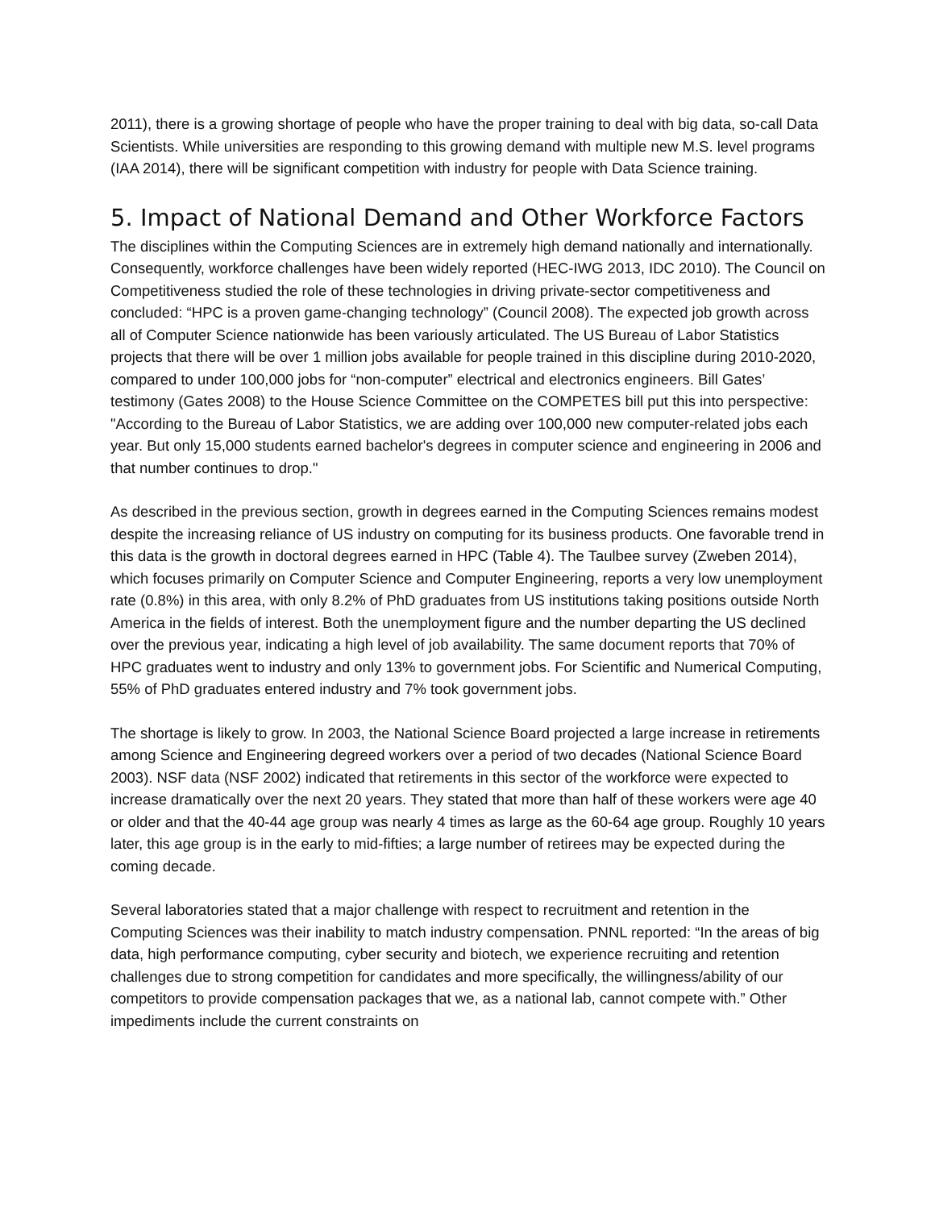2011), there is a growing shortage of people who have the proper training to deal with big data, so-call Data Scientists. While universities are responding to this growing demand with multiple new M.S. level programs (IAA 2014), there will be significant competition with industry for people with Data Science training.
5. Impact of National Demand and Other Workforce Factors
The disciplines within the Computing Sciences are in extremely high demand nationally and internationally. Consequently, workforce challenges have been widely reported (HEC-IWG 2013, IDC 2010). The Council on Competitiveness studied the role of these technologies in driving private-sector competitiveness and concluded: “HPC is a proven game-changing technology” (Council 2008). The expected job growth across all of Computer Science nationwide has been variously articulated. The US Bureau of Labor Statistics projects that there will be over 1 million jobs available for people trained in this discipline during 2010-2020, compared to under 100,000 jobs for “non-computer” electrical and electronics engineers. Bill Gates’ testimony (Gates 2008) to the House Science Committee on the COMPETES bill put this into perspective: "According to the Bureau of Labor Statistics, we are adding over 100,000 new computer-related jobs each year. But only 15,000 students earned bachelor's degrees in computer science and engineering in 2006 and that number continues to drop."
As described in the previous section, growth in degrees earned in the Computing Sciences remains modest despite the increasing reliance of US industry on computing for its business products. One favorable trend in this data is the growth in doctoral degrees earned in HPC (Table 4). The Taulbee survey (Zweben 2014), which focuses primarily on Computer Science and Computer Engineering, reports a very low unemployment rate (0.8%) in this area, with only 8.2% of PhD graduates from US institutions taking positions outside North America in the fields of interest. Both the unemployment figure and the number departing the US declined over the previous year, indicating a high level of job availability. The same document reports that 70% of HPC graduates went to industry and only 13% to government jobs. For Scientific and Numerical Computing, 55% of PhD graduates entered industry and 7% took government jobs.
The shortage is likely to grow. In 2003, the National Science Board projected a large increase in retirements among Science and Engineering degreed workers over a period of two decades (National Science Board 2003). NSF data (NSF 2002) indicated that retirements in this sector of the workforce were expected to increase dramatically over the next 20 years. They stated that more than half of these workers were age 40 or older and that the 40-44 age group was nearly 4 times as large as the 60-64 age group. Roughly 10 years later, this age group is in the early to mid-fifties; a large number of retirees may be expected during the coming decade.
Several laboratories stated that a major challenge with respect to recruitment and retention in the Computing Sciences was their inability to match industry compensation. PNNL reported: “In the areas of big data, high performance computing, cyber security and biotech, we experience recruiting and retention challenges due to strong competition for candidates and more specifically, the willingness/ability of our competitors to provide compensation packages that we, as a national lab, cannot compete with.” Other impediments include the current constraints on